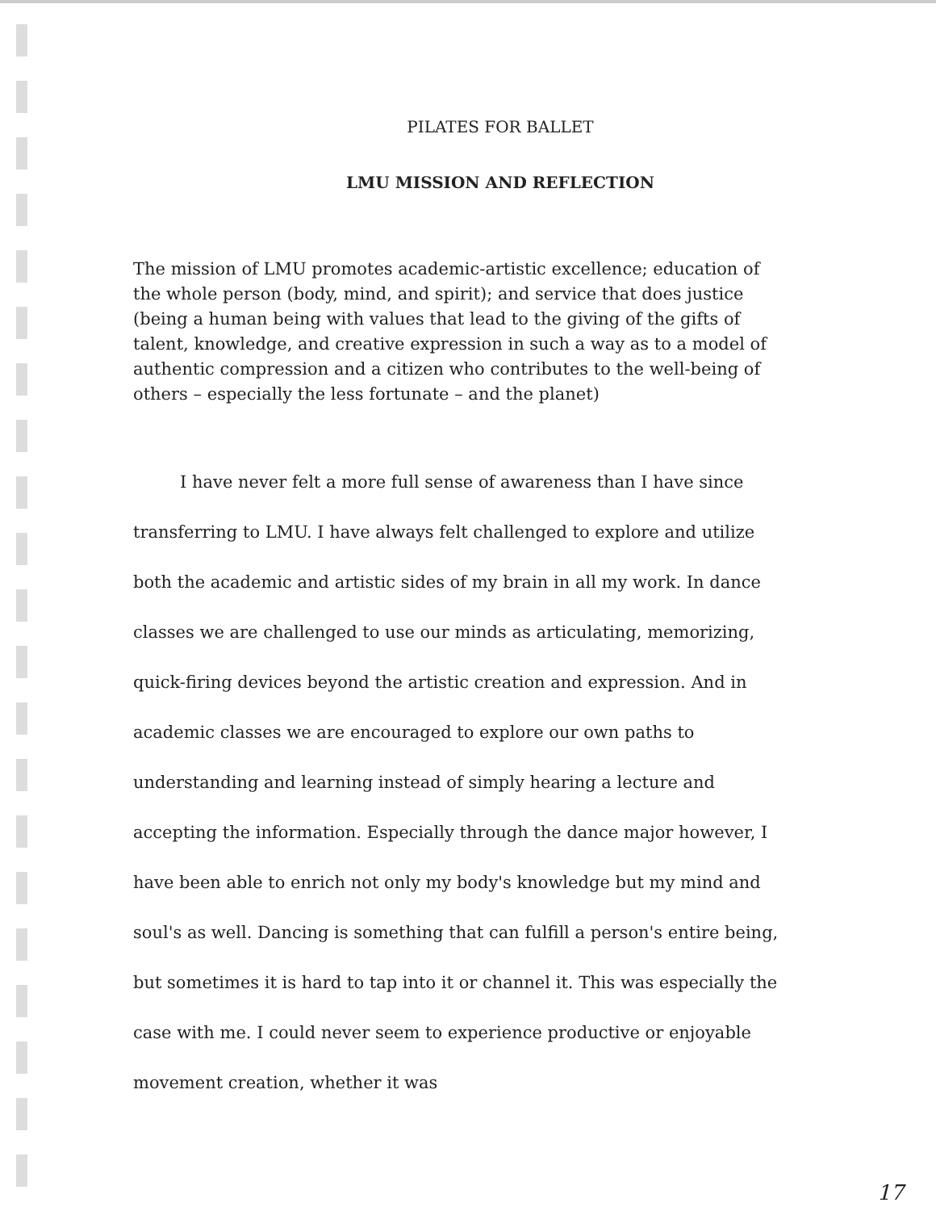PILATES FOR BALLET
LMU MISSION AND REFLECTION
The mission of LMU promotes academic-artistic excellence; education of the whole person (body, mind, and spirit); and service that does justice (being a human being with values that lead to the giving of the gifts of talent, knowledge, and creative expression in such a way as to a model of authentic compression and a citizen who contributes to the well-being of others – especially the less fortunate – and the planet)
I have never felt a more full sense of awareness than I have since transferring to LMU. I have always felt challenged to explore and utilize both the academic and artistic sides of my brain in all my work. In dance classes we are challenged to use our minds as articulating, memorizing, quick-firing devices beyond the artistic creation and expression. And in academic classes we are encouraged to explore our own paths to understanding and learning instead of simply hearing a lecture and accepting the information. Especially through the dance major however, I have been able to enrich not only my body's knowledge but my mind and soul's as well. Dancing is something that can fulfill a person's entire being, but sometimes it is hard to tap into it or channel it. This was especially the case with me. I could never seem to experience productive or enjoyable movement creation, whether it was
17